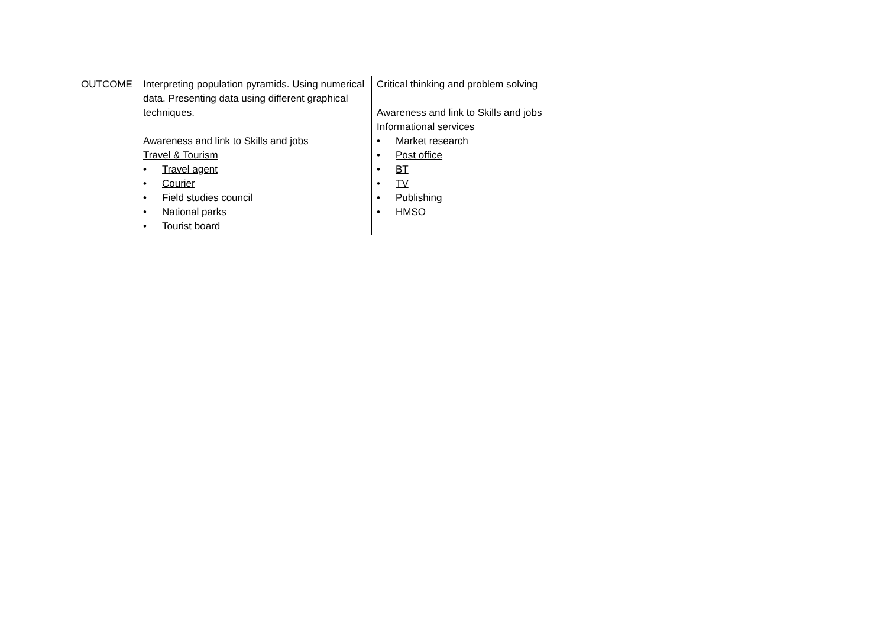| OUTCOME | Interpreting population pyramids. Using numerical data. Presenting data using different graphical techniques. Awareness and link to Skills and jobs Travel & Tourism • Travel agent • Courier • Field studies council • National parks • Tourist board | Critical thinking and problem solving Awareness and link to Skills and jobs Informational services • Market research • Post office • BT • TV • Publishing • HMSO | |